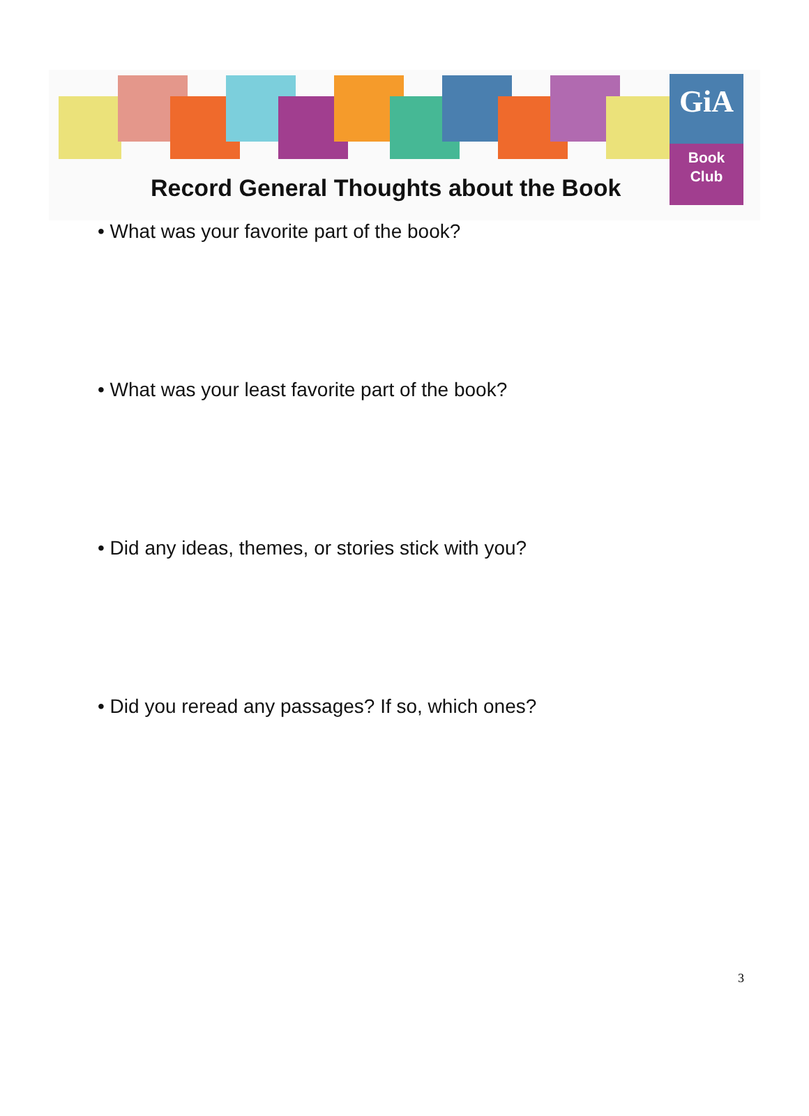GiA
Book
Club
Record General Thoughts about the Book
• What was your favorite part of the book?
• What was your least favorite part of the book?
• Did any ideas, themes, or stories stick with you?
• Did you reread any passages? If so, which ones?
3